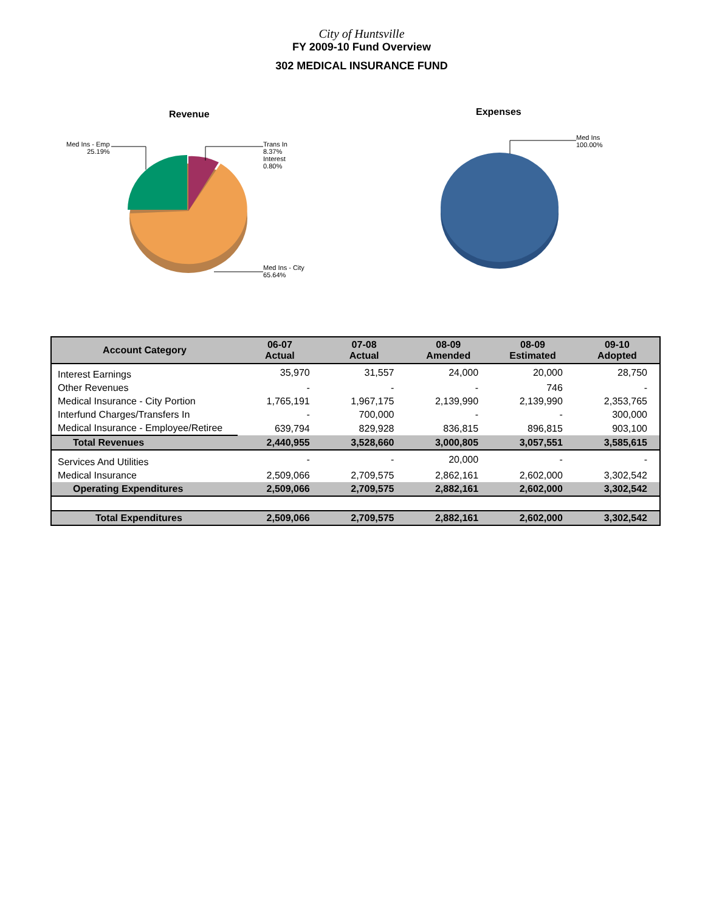City of Huntsville
FY 2009-10 Fund Overview
302 MEDICAL INSURANCE FUND
Revenue
Med Ins - Emp
25.19%
Trans In
8.37%
Interest
0.80%
Med Ins - City
65.64%
Expenses
Med Ins
100.00%
| Account Category | 06-07 Actual | 07-08 Actual | 08-09 Amended | 08-09 Estimated | 09-10 Adopted |
| --- | --- | --- | --- | --- | --- |
| Interest Earnings | 35,970 | 31,557 | 24,000 | 20,000 | 28,750 |
| Other Revenues | - | - | - | 746 | - |
| Medical Insurance - City Portion | 1,765,191 | 1,967,175 | 2,139,990 | 2,139,990 | 2,353,765 |
| Interfund Charges/Transfers In | - | 700,000 | - | - | 300,000 |
| Medical Insurance - Employee/Retiree | 639,794 | 829,928 | 836,815 | 896,815 | 903,100 |
| Total Revenues | 2,440,955 | 3,528,660 | 3,000,805 | 3,057,551 | 3,585,615 |
| Services And Utilities | - | - | 20,000 | - | - |
| Medical Insurance | 2,509,066 | 2,709,575 | 2,862,161 | 2,602,000 | 3,302,542 |
| Operating Expenditures | 2,509,066 | 2,709,575 | 2,882,161 | 2,602,000 | 3,302,542 |
| Total Expenditures | 2,509,066 | 2,709,575 | 2,882,161 | 2,602,000 | 3,302,542 |